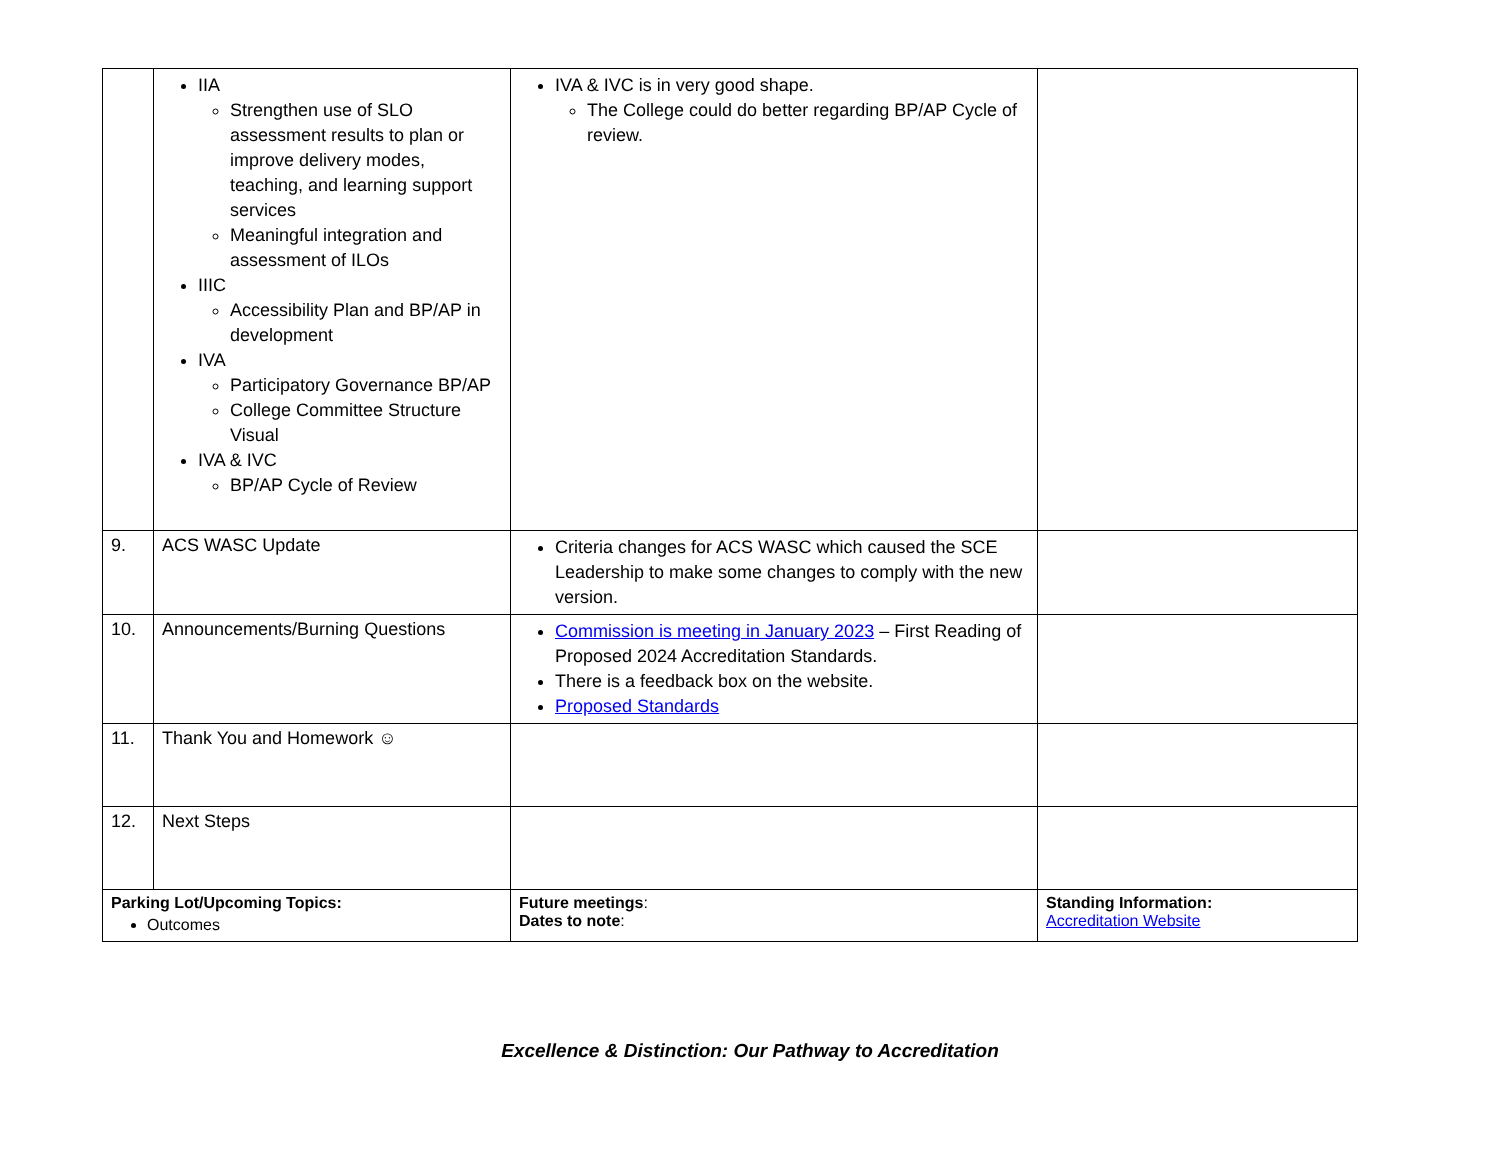| | IIA Strengthen use of SLO assessment results to plan or improve delivery modes, teaching, and learning support services Meaningful integration and assessment of ILOs IIIC Accessibility Plan and BP/AP in development IVA Participatory Governance BP/AP College Committee Structure Visual IVA & IVC BP/AP Cycle of Review | IVA & IVC is in very good shape. The College could do better regarding BP/AP Cycle of review. | |
| 9. | ACS WASC Update | Criteria changes for ACS WASC which caused the SCE Leadership to make some changes to comply with the new version. | |
| 10. | Announcements/Burning Questions | Commission is meeting in January 2023 – First Reading of Proposed 2024 Accreditation Standards. There is a feedback box on the website. Proposed Standards | |
| 11. | Thank You and Homework ☺ | | |
| 12. | Next Steps | | |
| Parking Lot/Upcoming Topics: Outcomes | | Future meetings : Dates to note : | Standing Information: Accreditation Website |
Excellence & Distinction: Our Pathway to Accreditation